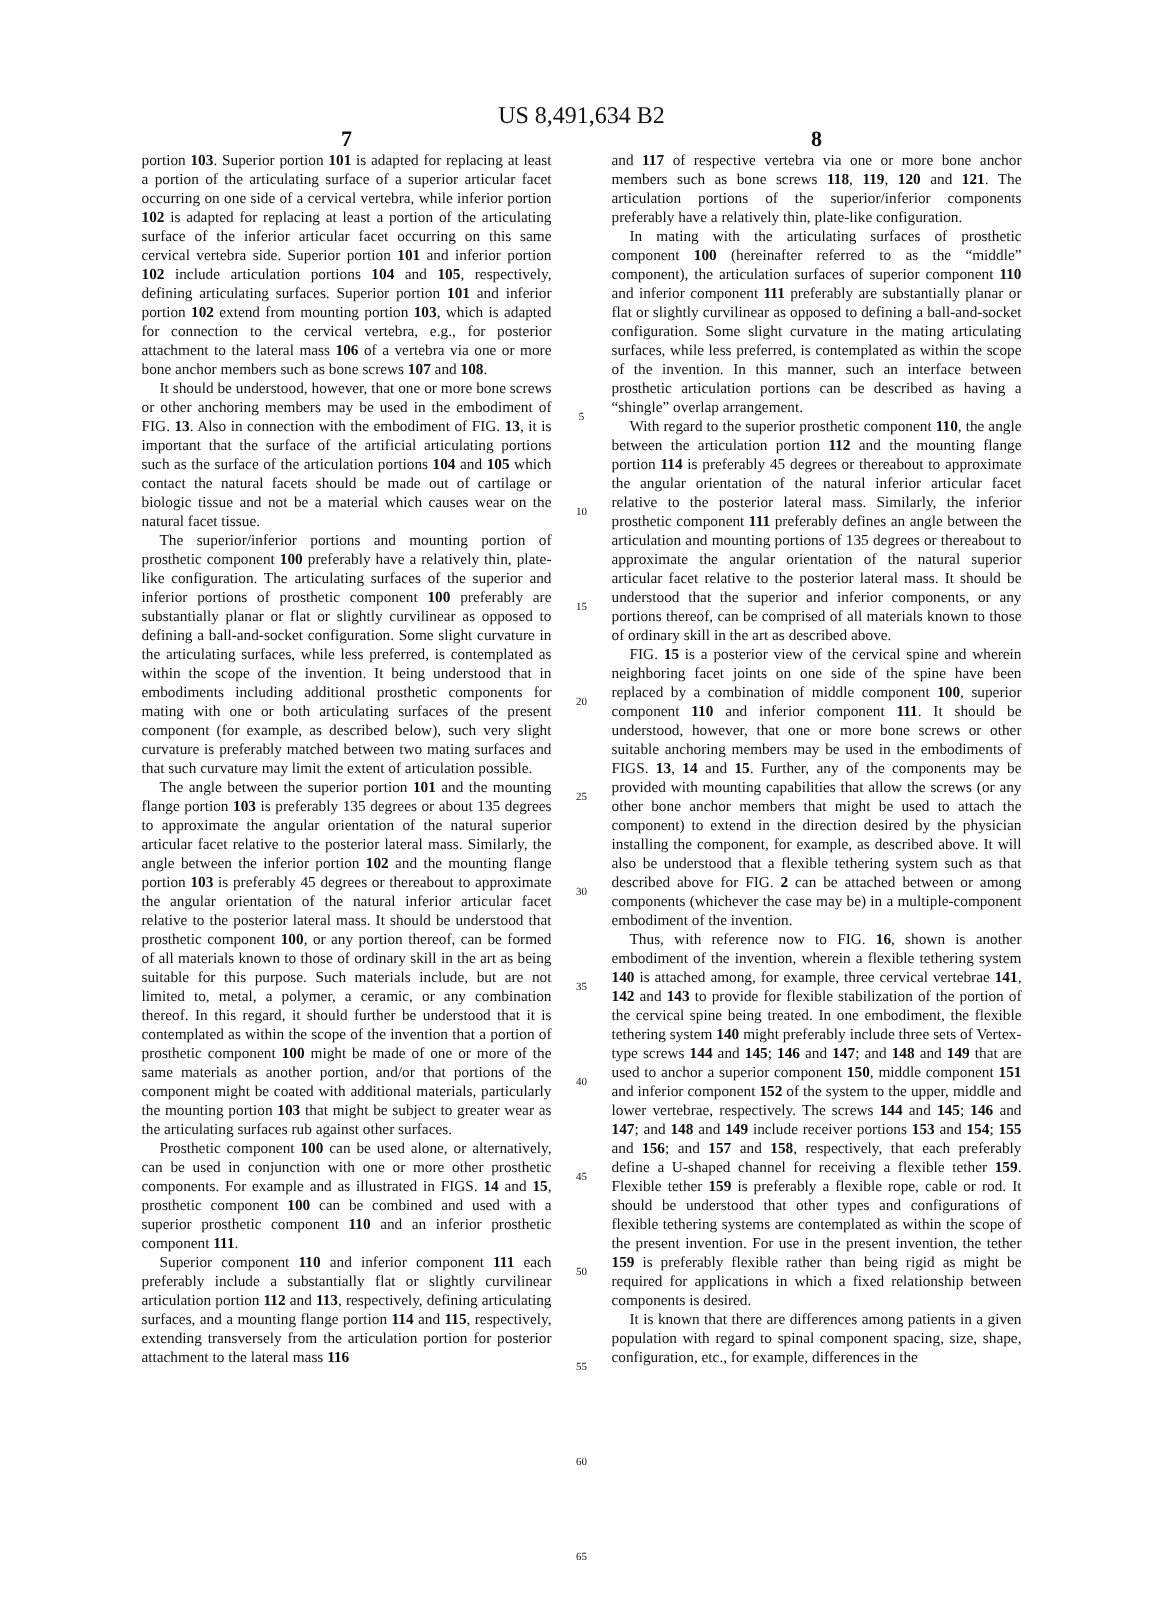US 8,491,634 B2
7
portion 103. Superior portion 101 is adapted for replacing at least a portion of the articulating surface of a superior articular facet occurring on one side of a cervical vertebra, while inferior portion 102 is adapted for replacing at least a portion of the articulating surface of the inferior articular facet occurring on this same cervical vertebra side. Superior portion 101 and inferior portion 102 include articulation portions 104 and 105, respectively, defining articulating surfaces. Superior portion 101 and inferior portion 102 extend from mounting portion 103, which is adapted for connection to the cervical vertebra, e.g., for posterior attachment to the lateral mass 106 of a vertebra via one or more bone anchor members such as bone screws 107 and 108.
It should be understood, however, that one or more bone screws or other anchoring members may be used in the embodiment of FIG. 13. Also in connection with the embodiment of FIG. 13, it is important that the surface of the artificial articulating portions such as the surface of the articulation portions 104 and 105 which contact the natural facets should be made out of cartilage or biologic tissue and not be a material which causes wear on the natural facet tissue.
The superior/inferior portions and mounting portion of prosthetic component 100 preferably have a relatively thin, plate-like configuration. The articulating surfaces of the superior and inferior portions of prosthetic component 100 preferably are substantially planar or flat or slightly curvilinear as opposed to defining a ball-and-socket configuration. Some slight curvature in the articulating surfaces, while less preferred, is contemplated as within the scope of the invention. It being understood that in embodiments including additional prosthetic components for mating with one or both articulating surfaces of the present component (for example, as described below), such very slight curvature is preferably matched between two mating surfaces and that such curvature may limit the extent of articulation possible.
The angle between the superior portion 101 and the mounting flange portion 103 is preferably 135 degrees or about 135 degrees to approximate the angular orientation of the natural superior articular facet relative to the posterior lateral mass. Similarly, the angle between the inferior portion 102 and the mounting flange portion 103 is preferably 45 degrees or thereabout to approximate the angular orientation of the natural inferior articular facet relative to the posterior lateral mass. It should be understood that prosthetic component 100, or any portion thereof, can be formed of all materials known to those of ordinary skill in the art as being suitable for this purpose. Such materials include, but are not limited to, metal, a polymer, a ceramic, or any combination thereof. In this regard, it should further be understood that it is contemplated as within the scope of the invention that a portion of prosthetic component 100 might be made of one or more of the same materials as another portion, and/or that portions of the component might be coated with additional materials, particularly the mounting portion 103 that might be subject to greater wear as the articulating surfaces rub against other surfaces.
Prosthetic component 100 can be used alone, or alternatively, can be used in conjunction with one or more other prosthetic components. For example and as illustrated in FIGS. 14 and 15, prosthetic component 100 can be combined and used with a superior prosthetic component 110 and an inferior prosthetic component 111.
Superior component 110 and inferior component 111 each preferably include a substantially flat or slightly curvilinear articulation portion 112 and 113, respectively, defining articulating surfaces, and a mounting flange portion 114 and 115, respectively, extending transversely from the articulation portion for posterior attachment to the lateral mass 116
5
10
15
20
25
30
35
40
45
50
55
60
65
8
and 117 of respective vertebra via one or more bone anchor members such as bone screws 118, 119, 120 and 121. The articulation portions of the superior/inferior components preferably have a relatively thin, plate-like configuration.
In mating with the articulating surfaces of prosthetic component 100 (hereinafter referred to as the “middle” component), the articulation surfaces of superior component 110 and inferior component 111 preferably are substantially planar or flat or slightly curvilinear as opposed to defining a ball-and-socket configuration. Some slight curvature in the mating articulating surfaces, while less preferred, is contemplated as within the scope of the invention. In this manner, such an interface between prosthetic articulation portions can be described as having a “shingle” overlap arrangement.
With regard to the superior prosthetic component 110, the angle between the articulation portion 112 and the mounting flange portion 114 is preferably 45 degrees or thereabout to approximate the angular orientation of the natural inferior articular facet relative to the posterior lateral mass. Similarly, the inferior prosthetic component 111 preferably defines an angle between the articulation and mounting portions of 135 degrees or thereabout to approximate the angular orientation of the natural superior articular facet relative to the posterior lateral mass. It should be understood that the superior and inferior components, or any portions thereof, can be comprised of all materials known to those of ordinary skill in the art as described above.
FIG. 15 is a posterior view of the cervical spine and wherein neighboring facet joints on one side of the spine have been replaced by a combination of middle component 100, superior component 110 and inferior component 111. It should be understood, however, that one or more bone screws or other suitable anchoring members may be used in the embodiments of FIGS. 13, 14 and 15. Further, any of the components may be provided with mounting capabilities that allow the screws (or any other bone anchor members that might be used to attach the component) to extend in the direction desired by the physician installing the component, for example, as described above. It will also be understood that a flexible tethering system such as that described above for FIG. 2 can be attached between or among components (whichever the case may be) in a multiple-component embodiment of the invention.
Thus, with reference now to FIG. 16, shown is another embodiment of the invention, wherein a flexible tethering system 140 is attached among, for example, three cervical vertebrae 141, 142 and 143 to provide for flexible stabilization of the portion of the cervical spine being treated. In one embodiment, the flexible tethering system 140 might preferably include three sets of Vertex-type screws 144 and 145; 146 and 147; and 148 and 149 that are used to anchor a superior component 150, middle component 151 and inferior component 152 of the system to the upper, middle and lower vertebrae, respectively. The screws 144 and 145; 146 and 147; and 148 and 149 include receiver portions 153 and 154; 155 and 156; and 157 and 158, respectively, that each preferably define a U-shaped channel for receiving a flexible tether 159. Flexible tether 159 is preferably a flexible rope, cable or rod. It should be understood that other types and configurations of flexible tethering systems are contemplated as within the scope of the present invention. For use in the present invention, the tether 159 is preferably flexible rather than being rigid as might be required for applications in which a fixed relationship between components is desired.
It is known that there are differences among patients in a given population with regard to spinal component spacing, size, shape, configuration, etc., for example, differences in the